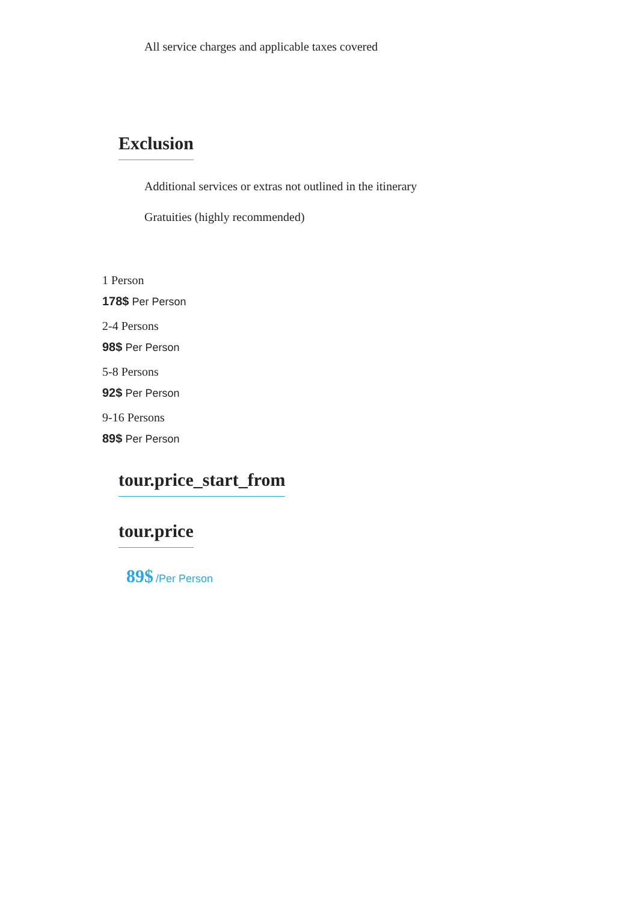All service charges and applicable taxes covered
Exclusion
Additional services or extras not outlined in the itinerary
Gratuities (highly recommended)
1 Person
178$ Per Person
2-4 Persons
98$ Per Person
5-8 Persons
92$ Per Person
9-16 Persons
89$ Per Person
tour.price_start_from
tour.price
89$ /Per Person